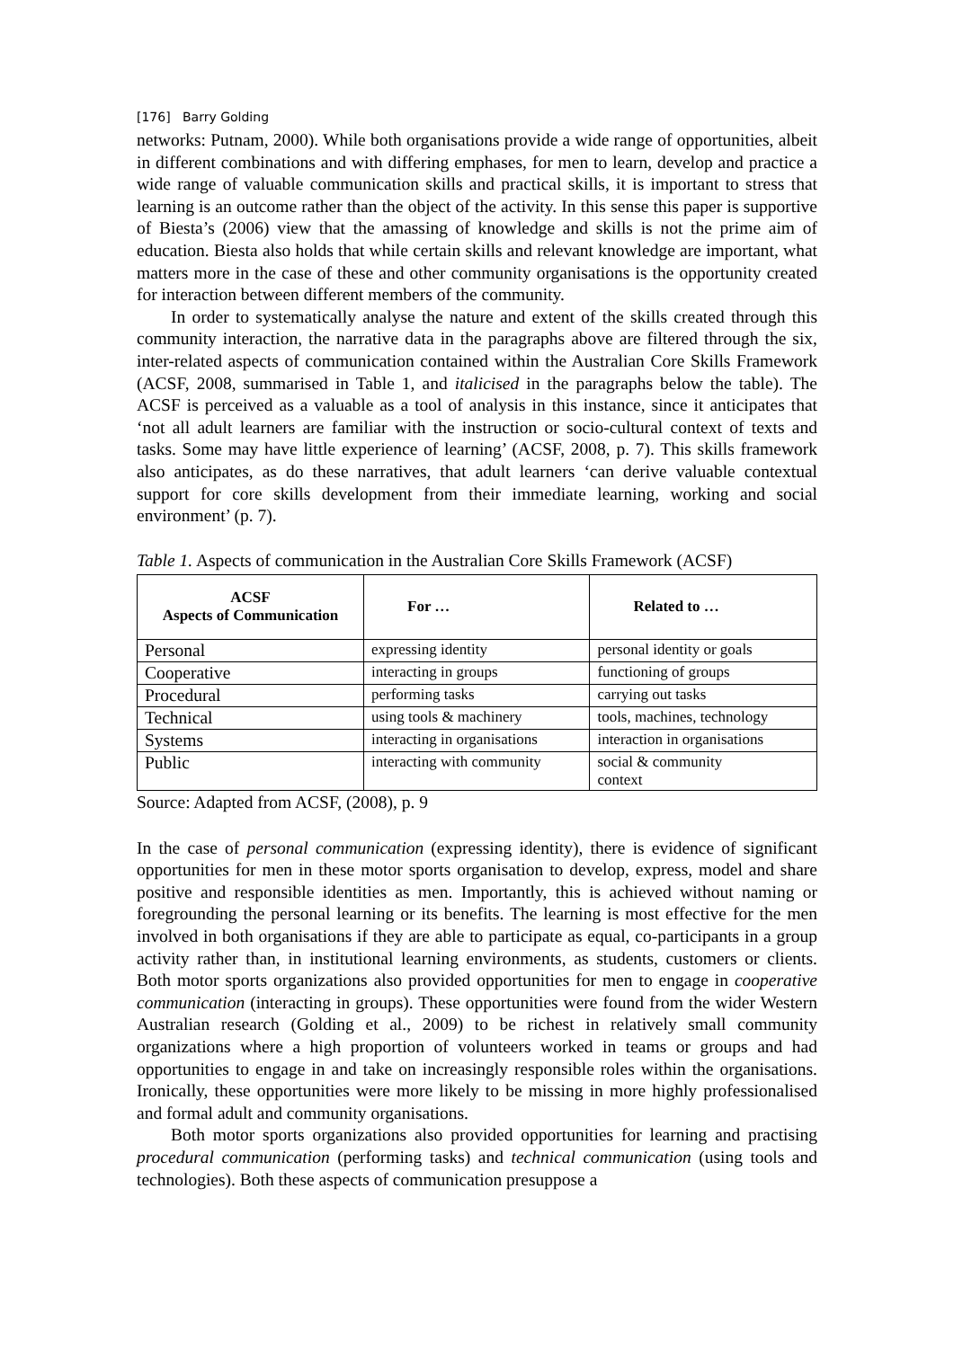[176] Barry Golding
networks: Putnam, 2000). While both organisations provide a wide range of opportunities, albeit in different combinations and with differing emphases, for men to learn, develop and practice a wide range of valuable communication skills and practical skills, it is important to stress that learning is an outcome rather than the object of the activity. In this sense this paper is supportive of Biesta’s (2006) view that the amassing of knowledge and skills is not the prime aim of education. Biesta also holds that while certain skills and relevant knowledge are important, what matters more in the case of these and other community organisations is the opportunity created for interaction between different members of the community.
In order to systematically analyse the nature and extent of the skills created through this community interaction, the narrative data in the paragraphs above are filtered through the six, inter-related aspects of communication contained within the Australian Core Skills Framework (ACSF, 2008, summarised in Table 1, and italicised in the paragraphs below the table). The ACSF is perceived as a valuable as a tool of analysis in this instance, since it anticipates that ‘not all adult learners are familiar with the instruction or socio-cultural context of texts and tasks. Some may have little experience of learning’ (ACSF, 2008, p. 7). This skills framework also anticipates, as do these narratives, that adult learners ‘can derive valuable contextual support for core skills development from their immediate learning, working and social environment’ (p. 7).
Table 1. Aspects of communication in the Australian Core Skills Framework (ACSF)
| ACSF Aspects of Communication | For … | Related to … |
| --- | --- | --- |
| Personal | expressing identity | personal identity or goals |
| Cooperative | interacting in groups | functioning of groups |
| Procedural | performing tasks | carrying out tasks |
| Technical | using tools & machinery | tools, machines, technology |
| Systems | interacting in organisations | interaction in organisations |
| Public | interacting with community | social & community context |
Source: Adapted from ACSF, (2008), p. 9
In the case of personal communication (expressing identity), there is evidence of significant opportunities for men in these motor sports organisation to develop, express, model and share positive and responsible identities as men. Importantly, this is achieved without naming or foregrounding the personal learning or its benefits. The learning is most effective for the men involved in both organisations if they are able to participate as equal, co-participants in a group activity rather than, in institutional learning environments, as students, customers or clients. Both motor sports organizations also provided opportunities for men to engage in cooperative communication (interacting in groups). These opportunities were found from the wider Western Australian research (Golding et al., 2009) to be richest in relatively small community organizations where a high proportion of volunteers worked in teams or groups and had opportunities to engage in and take on increasingly responsible roles within the organisations. Ironically, these opportunities were more likely to be missing in more highly professionalised and formal adult and community organisations.
Both motor sports organizations also provided opportunities for learning and practising procedural communication (performing tasks) and technical communication (using tools and technologies). Both these aspects of communication presuppose a